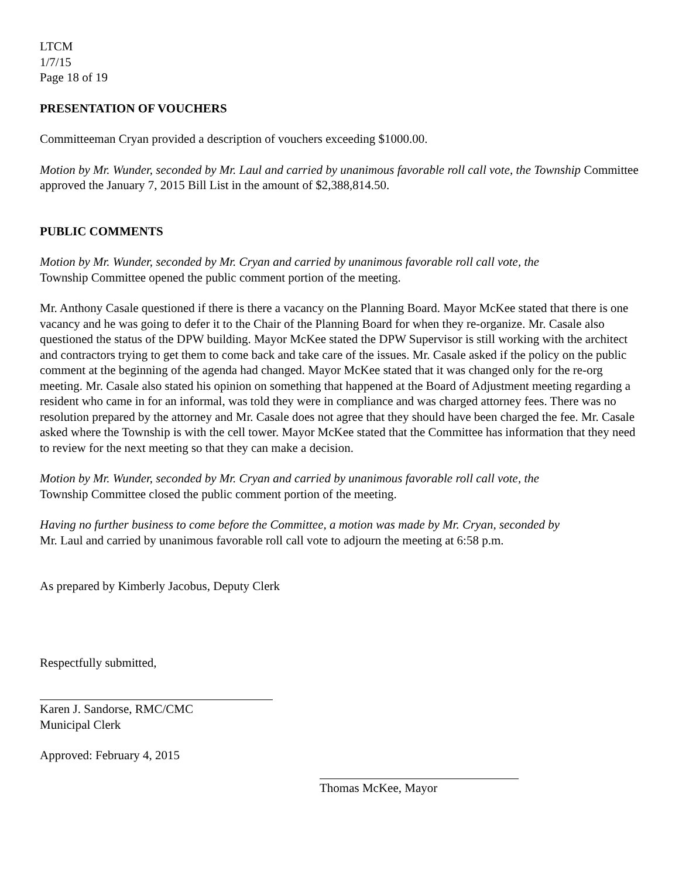LTCM
1/7/15
Page 18 of 19
PRESENTATION OF VOUCHERS
Committeeman Cryan provided a description of vouchers exceeding $1000.00.
Motion by Mr. Wunder, seconded by Mr. Laul and carried by unanimous favorable roll call vote, the Township Committee approved the January 7, 2015 Bill List in the amount of $2,388,814.50.
PUBLIC COMMENTS
Motion by Mr. Wunder, seconded by Mr. Cryan and carried by unanimous favorable roll call vote, the
Township Committee opened the public comment portion of the meeting.
Mr. Anthony Casale questioned if there is there a vacancy on the Planning Board. Mayor McKee stated that there is one vacancy and he was going to defer it to the Chair of the Planning Board for when they re-organize. Mr. Casale also questioned the status of the DPW building. Mayor McKee stated the DPW Supervisor is still working with the architect and contractors trying to get them to come back and take care of the issues. Mr. Casale asked if the policy on the public comment at the beginning of the agenda had changed. Mayor McKee stated that it was changed only for the re-org meeting. Mr. Casale also stated his opinion on something that happened at the Board of Adjustment meeting regarding a resident who came in for an informal, was told they were in compliance and was charged attorney fees. There was no resolution prepared by the attorney and Mr. Casale does not agree that they should have been charged the fee. Mr. Casale asked where the Township is with the cell tower. Mayor McKee stated that the Committee has information that they need to review for the next meeting so that they can make a decision.
Motion by Mr. Wunder, seconded by Mr. Cryan and carried by unanimous favorable roll call vote, the
Township Committee closed the public comment portion of the meeting.
Having no further business to come before the Committee, a motion was made by Mr. Cryan, seconded by
Mr. Laul and carried by unanimous favorable roll call vote to adjourn the meeting at 6:58 p.m.
As prepared by Kimberly Jacobus, Deputy Clerk
Respectfully submitted,
Karen J. Sandorse, RMC/CMC
Municipal Clerk
Approved: February 4, 2015
Thomas McKee, Mayor